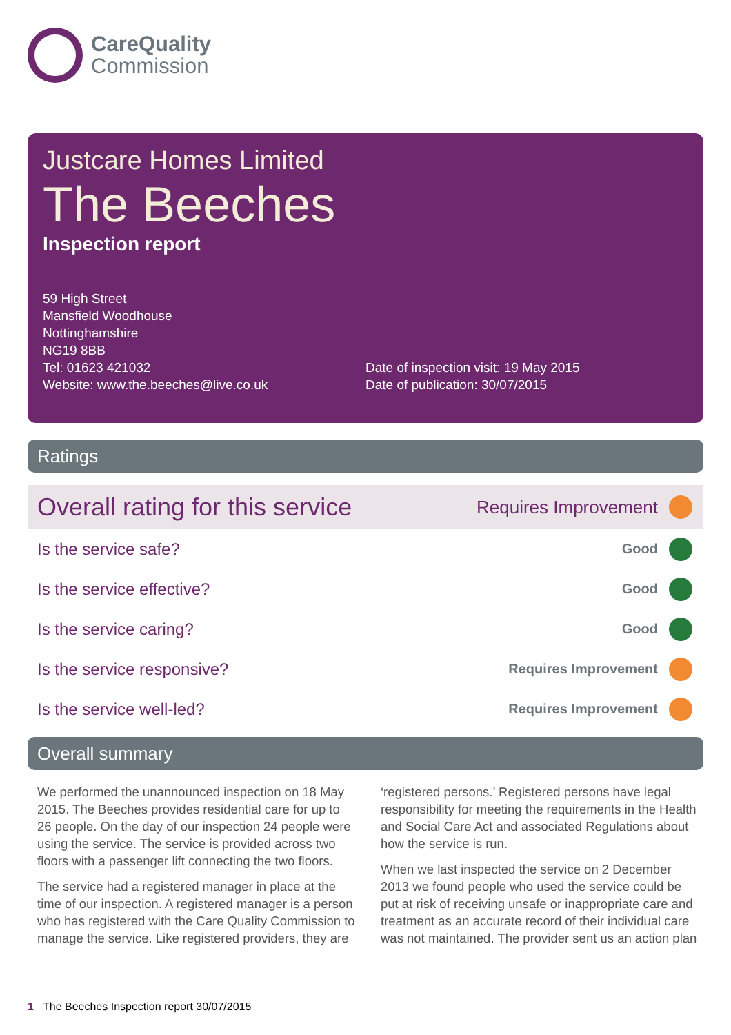CareQuality
Commission
Justcare Homes Limited
The Beeches
Inspection report
59 High Street
Mansfield Woodhouse
Nottinghamshire
NG19 8BB
Tel: 01623 421032
Website: www.the.beeches@live.co.uk
Date of inspection visit: 19 May 2015
Date of publication: 30/07/2015
Ratings
| Overall rating for this service | Requires Improvement | |
| Is the service safe? | Good | |
| Is the service effective? | Good | |
| Is the service caring? | Good | |
| Is the service responsive? | Requires Improvement | |
| Is the service well-led? | Requires Improvement | |
Overall summary
We performed the unannounced inspection on 18 May 2015. The Beeches provides residential care for up to 26 people. On the day of our inspection 24 people were using the service. The service is provided across two floors with a passenger lift connecting the two floors.
The service had a registered manager in place at the time of our inspection. A registered manager is a person who has registered with the Care Quality Commission to manage the service. Like registered providers, they are
‘registered persons.’ Registered persons have legal responsibility for meeting the requirements in the Health and Social Care Act and associated Regulations about how the service is run.
When we last inspected the service on 2 December 2013 we found people who used the service could be put at risk of receiving unsafe or inappropriate care and treatment as an accurate record of their individual care was not maintained. The provider sent us an action plan
1 The Beeches Inspection report 30/07/2015